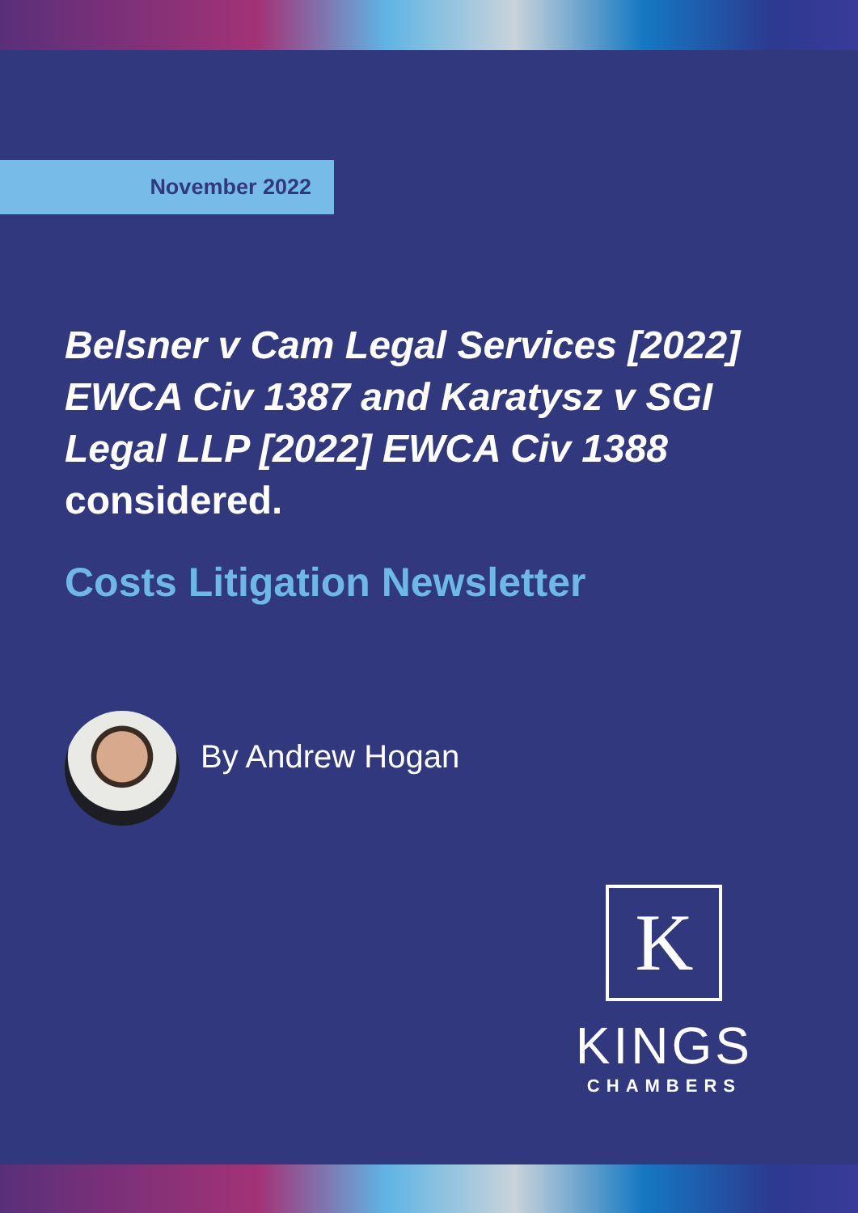November 2022
Belsner v Cam Legal Services [2022] EWCA Civ 1387 and Karatysz v SGI Legal LLP [2022] EWCA Civ 1388 considered.
Costs Litigation Newsletter
By Andrew Hogan
K
KINGS
CHAMBERS